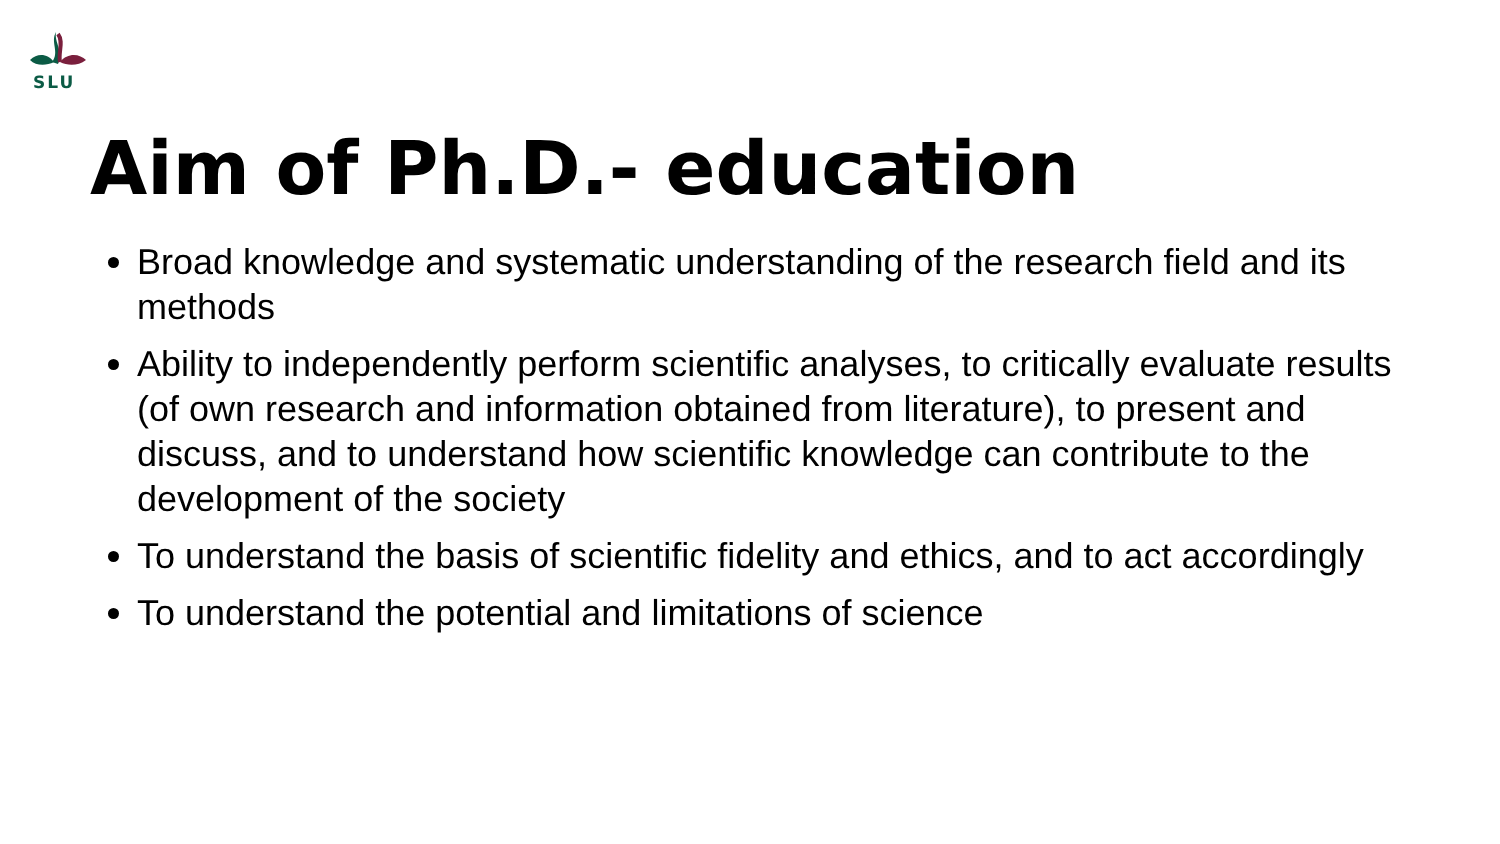SLU
Aim of Ph.D.- education
Broad knowledge and systematic understanding of the research field and its methods
Ability to independently perform scientific analyses, to critically evaluate results (of own research and information obtained from literature), to present and discuss, and to understand how scientific knowledge can contribute to the development of the society
To understand the basis of scientific fidelity and ethics, and to act accordingly
To understand the potential and limitations of science